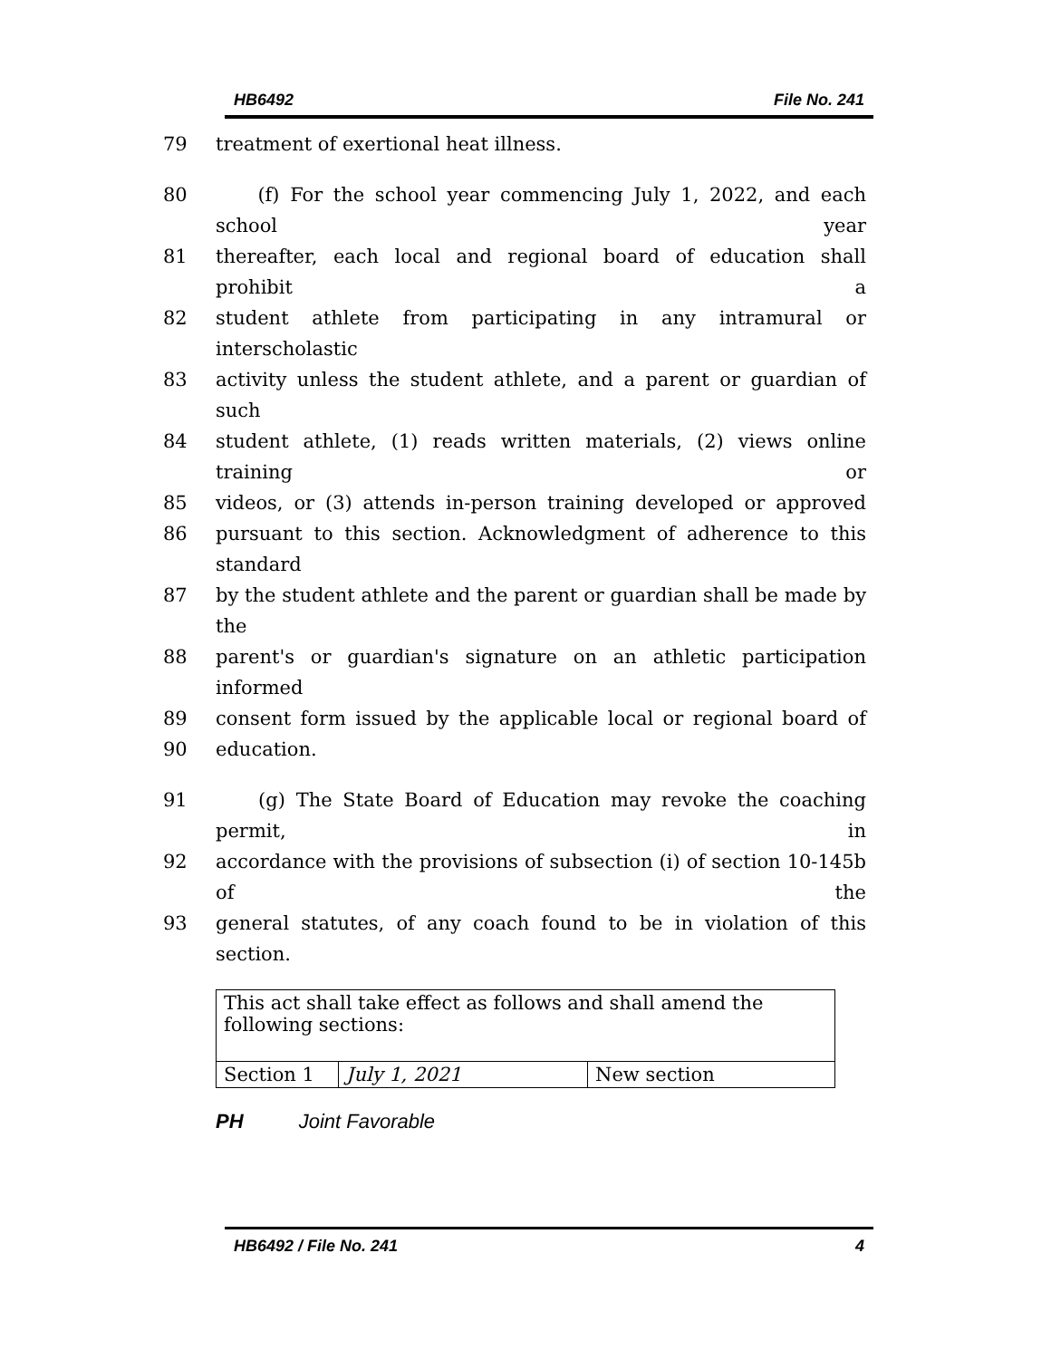HB6492 File No. 241
79 treatment of exertional heat illness.
80 (f) For the school year commencing July 1, 2022, and each school year
81 thereafter, each local and regional board of education shall prohibit a
82 student athlete from participating in any intramural or interscholastic
83 activity unless the student athlete, and a parent or guardian of such
84 student athlete, (1) reads written materials, (2) views online training or
85 videos, or (3) attends in-person training developed or approved
86 pursuant to this section. Acknowledgment of adherence to this standard
87 by the student athlete and the parent or guardian shall be made by the
88 parent's or guardian's signature on an athletic participation informed
89 consent form issued by the applicable local or regional board of
90 education.
91 (g) The State Board of Education may revoke the coaching permit, in
92 accordance with the provisions of subsection (i) of section 10-145b of the
93 general statutes, of any coach found to be in violation of this section.
| This act shall take effect as follows and shall amend the following sections: | | |
| Section 1 | July 1, 2021 | New section |
PH Joint Favorable
HB6492 / File No. 241 4